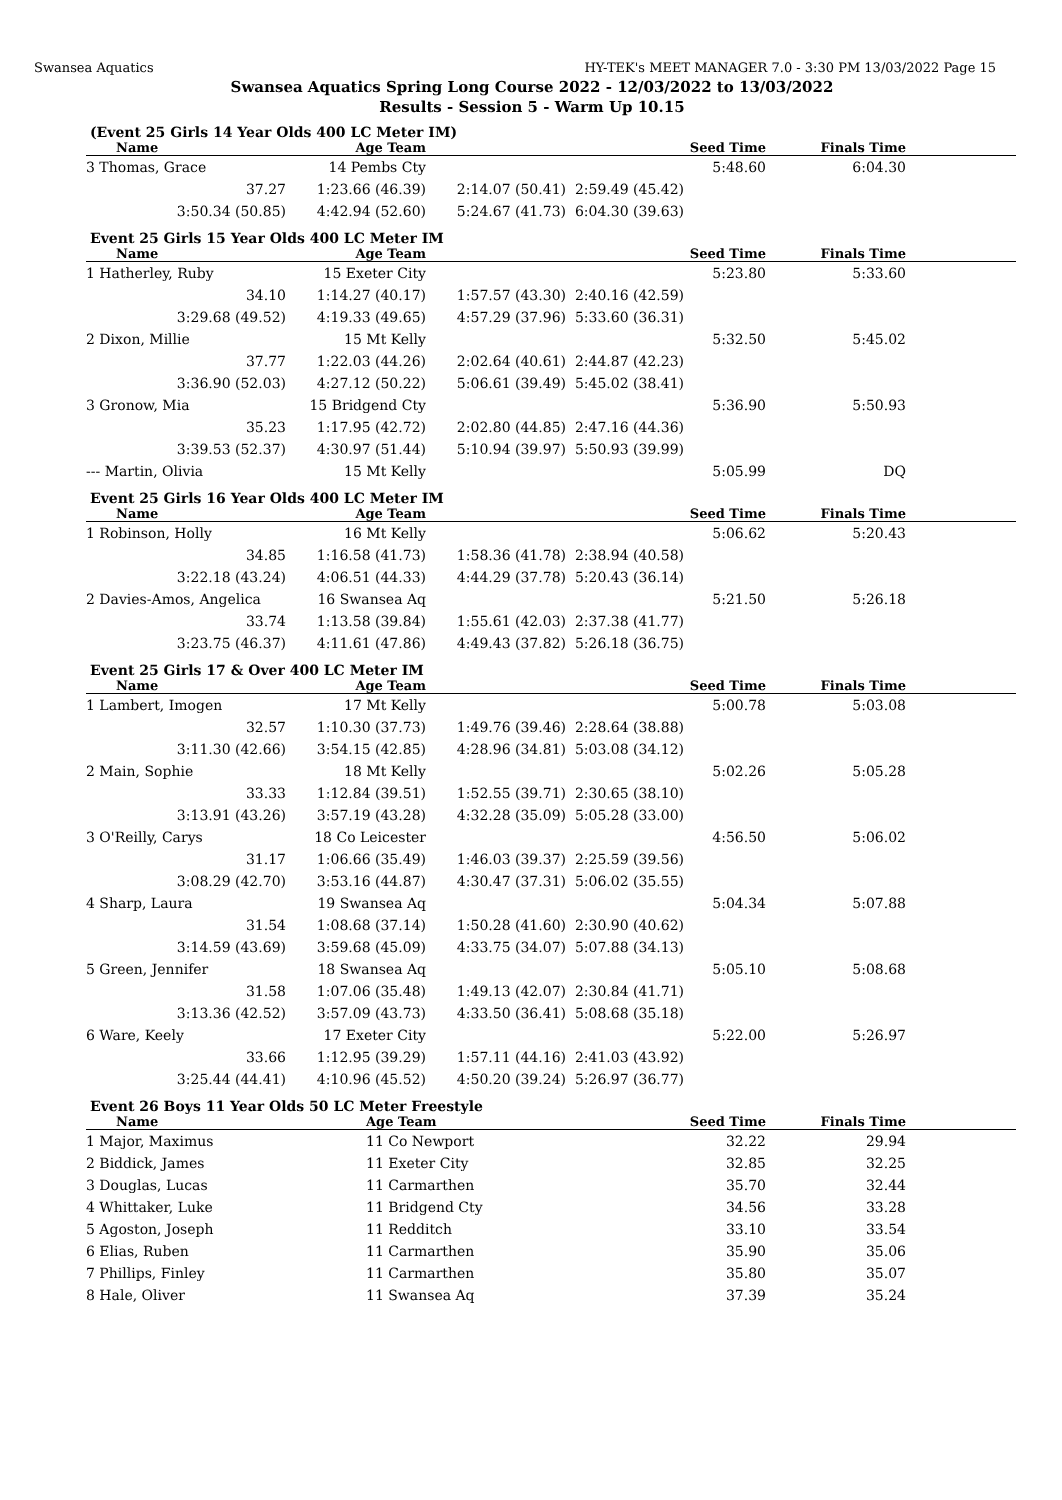Swansea Aquatics HY-TEK's MEET MANAGER 7.0 - 3:30 PM 13/03/2022 Page 15
Swansea Aquatics Spring Long Course 2022 - 12/03/2022 to 13/03/2022
Results - Session 5 - Warm Up 10.15
(Event 25 Girls 14 Year Olds 400 LC Meter IM)
| Name | Age Team | | Seed Time | Finals Time | |
| --- | --- | --- | --- | --- | --- |
| 3 Thomas, Grace | 14 Pembs Cty | | 5:48.60 | 6:04.30 | |
| 37.27 | 1:23.66 (46.39) | 2:14.07 (50.41) | 2:59.49 (45.42) | | |
| 3:50.34 (50.85) | 4:42.94 (52.60) | 5:24.67 (41.73) | 6:04.30 (39.63) | | |
Event 25 Girls 15 Year Olds 400 LC Meter IM
| Name | Age Team | | Seed Time | Finals Time | |
| --- | --- | --- | --- | --- | --- |
| 1 Hatherley, Ruby | 15 Exeter City | | 5:23.80 | 5:33.60 | |
| 34.10 | 1:14.27 (40.17) | 1:57.57 (43.30) | 2:40.16 (42.59) | | |
| 3:29.68 (49.52) | 4:19.33 (49.65) | 4:57.29 (37.96) | 5:33.60 (36.31) | | |
| 2 Dixon, Millie | 15 Mt Kelly | | 5:32.50 | 5:45.02 | |
| 37.77 | 1:22.03 (44.26) | 2:02.64 (40.61) | 2:44.87 (42.23) | | |
| 3:36.90 (52.03) | 4:27.12 (50.22) | 5:06.61 (39.49) | 5:45.02 (38.41) | | |
| 3 Gronow, Mia | 15 Bridgend Cty | | 5:36.90 | 5:50.93 | |
| 35.23 | 1:17.95 (42.72) | 2:02.80 (44.85) | 2:47.16 (44.36) | | |
| 3:39.53 (52.37) | 4:30.97 (51.44) | 5:10.94 (39.97) | 5:50.93 (39.99) | | |
| --- Martin, Olivia | 15 Mt Kelly | | 5:05.99 | DQ | |
Event 25 Girls 16 Year Olds 400 LC Meter IM
| Name | Age Team | | Seed Time | Finals Time | |
| --- | --- | --- | --- | --- | --- |
| 1 Robinson, Holly | 16 Mt Kelly | | 5:06.62 | 5:20.43 | |
| 34.85 | 1:16.58 (41.73) | 1:58.36 (41.78) | 2:38.94 (40.58) | | |
| 3:22.18 (43.24) | 4:06.51 (44.33) | 4:44.29 (37.78) | 5:20.43 (36.14) | | |
| 2 Davies-Amos, Angelica | 16 Swansea Aq | | 5:21.50 | 5:26.18 | |
| 33.74 | 1:13.58 (39.84) | 1:55.61 (42.03) | 2:37.38 (41.77) | | |
| 3:23.75 (46.37) | 4:11.61 (47.86) | 4:49.43 (37.82) | 5:26.18 (36.75) | | |
Event 25 Girls 17 & Over 400 LC Meter IM
| Name | Age Team | | Seed Time | Finals Time | |
| --- | --- | --- | --- | --- | --- |
| 1 Lambert, Imogen | 17 Mt Kelly | | 5:00.78 | 5:03.08 | |
| 32.57 | 1:10.30 (37.73) | 1:49.76 (39.46) | 2:28.64 (38.88) | | |
| 3:11.30 (42.66) | 3:54.15 (42.85) | 4:28.96 (34.81) | 5:03.08 (34.12) | | |
| 2 Main, Sophie | 18 Mt Kelly | | 5:02.26 | 5:05.28 | |
| 33.33 | 1:12.84 (39.51) | 1:52.55 (39.71) | 2:30.65 (38.10) | | |
| 3:13.91 (43.26) | 3:57.19 (43.28) | 4:32.28 (35.09) | 5:05.28 (33.00) | | |
| 3 O'Reilly, Carys | 18 Co Leicester | | 4:56.50 | 5:06.02 | |
| 31.17 | 1:06.66 (35.49) | 1:46.03 (39.37) | 2:25.59 (39.56) | | |
| 3:08.29 (42.70) | 3:53.16 (44.87) | 4:30.47 (37.31) | 5:06.02 (35.55) | | |
| 4 Sharp, Laura | 19 Swansea Aq | | 5:04.34 | 5:07.88 | |
| 31.54 | 1:08.68 (37.14) | 1:50.28 (41.60) | 2:30.90 (40.62) | | |
| 3:14.59 (43.69) | 3:59.68 (45.09) | 4:33.75 (34.07) | 5:07.88 (34.13) | | |
| 5 Green, Jennifer | 18 Swansea Aq | | 5:05.10 | 5:08.68 | |
| 31.58 | 1:07.06 (35.48) | 1:49.13 (42.07) | 2:30.84 (41.71) | | |
| 3:13.36 (42.52) | 3:57.09 (43.73) | 4:33.50 (36.41) | 5:08.68 (35.18) | | |
| 6 Ware, Keely | 17 Exeter City | | 5:22.00 | 5:26.97 | |
| 33.66 | 1:12.95 (39.29) | 1:57.11 (44.16) | 2:41.03 (43.92) | | |
| 3:25.44 (44.41) | 4:10.96 (45.52) | 4:50.20 (39.24) | 5:26.97 (36.77) | | |
Event 26 Boys 11 Year Olds 50 LC Meter Freestyle
| Name | Age Team | Seed Time | Finals Time | |
| --- | --- | --- | --- | --- |
| 1 Major, Maximus | 11 Co Newport | 32.22 | 29.94 | |
| 2 Biddick, James | 11 Exeter City | 32.85 | 32.25 | |
| 3 Douglas, Lucas | 11 Carmarthen | 35.70 | 32.44 | |
| 4 Whittaker, Luke | 11 Bridgend Cty | 34.56 | 33.28 | |
| 5 Agoston, Joseph | 11 Redditch | 33.10 | 33.54 | |
| 6 Elias, Ruben | 11 Carmarthen | 35.90 | 35.06 | |
| 7 Phillips, Finley | 11 Carmarthen | 35.80 | 35.07 | |
| 8 Hale, Oliver | 11 Swansea Aq | 37.39 | 35.24 | |